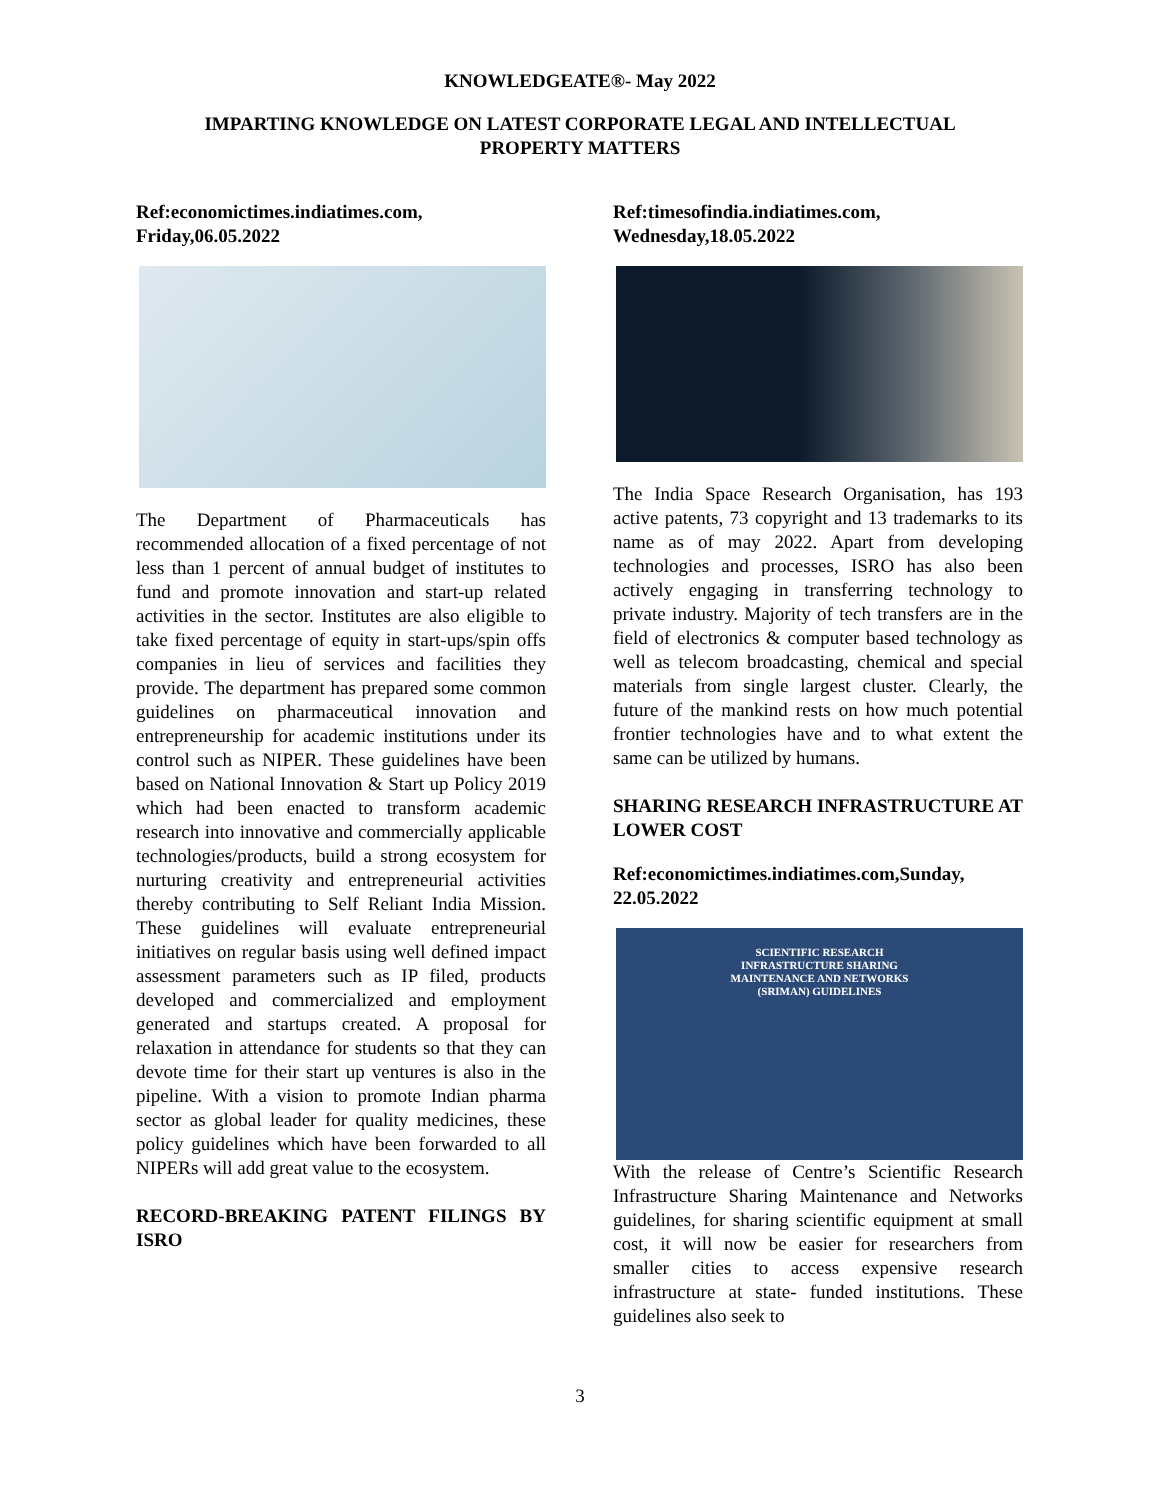KNOWLEDGEATE®- May 2022
IMPARTING KNOWLEDGE ON LATEST CORPORATE LEGAL AND INTELLECTUAL PROPERTY MATTERS
Ref:economictimes.indiatimes.com, Friday,06.05.2022
The Department of Pharmaceuticals has recommended allocation of a fixed percentage of not less than 1 percent of annual budget of institutes to fund and promote innovation and start-up related activities in the sector. Institutes are also eligible to take fixed percentage of equity in start-ups/spin offs companies in lieu of services and facilities they provide. The department has prepared some common guidelines on pharmaceutical innovation and entrepreneurship for academic institutions under its control such as NIPER. These guidelines have been based on National Innovation & Start up Policy 2019 which had been enacted to transform academic research into innovative and commercially applicable technologies/products, build a strong ecosystem for nurturing creativity and entrepreneurial activities thereby contributing to Self Reliant India Mission. These guidelines will evaluate entrepreneurial initiatives on regular basis using well defined impact assessment parameters such as IP filed, products developed and commercialized and employment generated and startups created. A proposal for relaxation in attendance for students so that they can devote time for their start up ventures is also in the pipeline. With a vision to promote Indian pharma sector as global leader for quality medicines, these policy guidelines which have been forwarded to all NIPERs will add great value to the ecosystem.
RECORD-BREAKING PATENT FILINGS BY ISRO
Ref:timesofindia.indiatimes.com, Wednesday,18.05.2022
The India Space Research Organisation, has 193 active patents, 73 copyright and 13 trademarks to its name as of may 2022. Apart from developing technologies and processes, ISRO has also been actively engaging in transferring technology to private industry. Majority of tech transfers are in the field of electronics & computer based technology as well as telecom broadcasting, chemical and special materials from single largest cluster. Clearly, the future of the mankind rests on how much potential frontier technologies have and to what extent the same can be utilized by humans.
SHARING RESEARCH INFRASTRUCTURE AT LOWER COST
Ref:economictimes.indiatimes.com,Sunday, 22.05.2022
SCIENTIFIC RESEARCH
INFRASTRUCTURE SHARING
MAINTENANCE AND NETWORKS
(SRIMAN) GUIDELINES
With the release of Centre’s Scientific Research Infrastructure Sharing Maintenance and Networks guidelines, for sharing scientific equipment at small cost, it will now be easier for researchers from smaller cities to access expensive research infrastructure at state- funded institutions. These guidelines also seek to
3